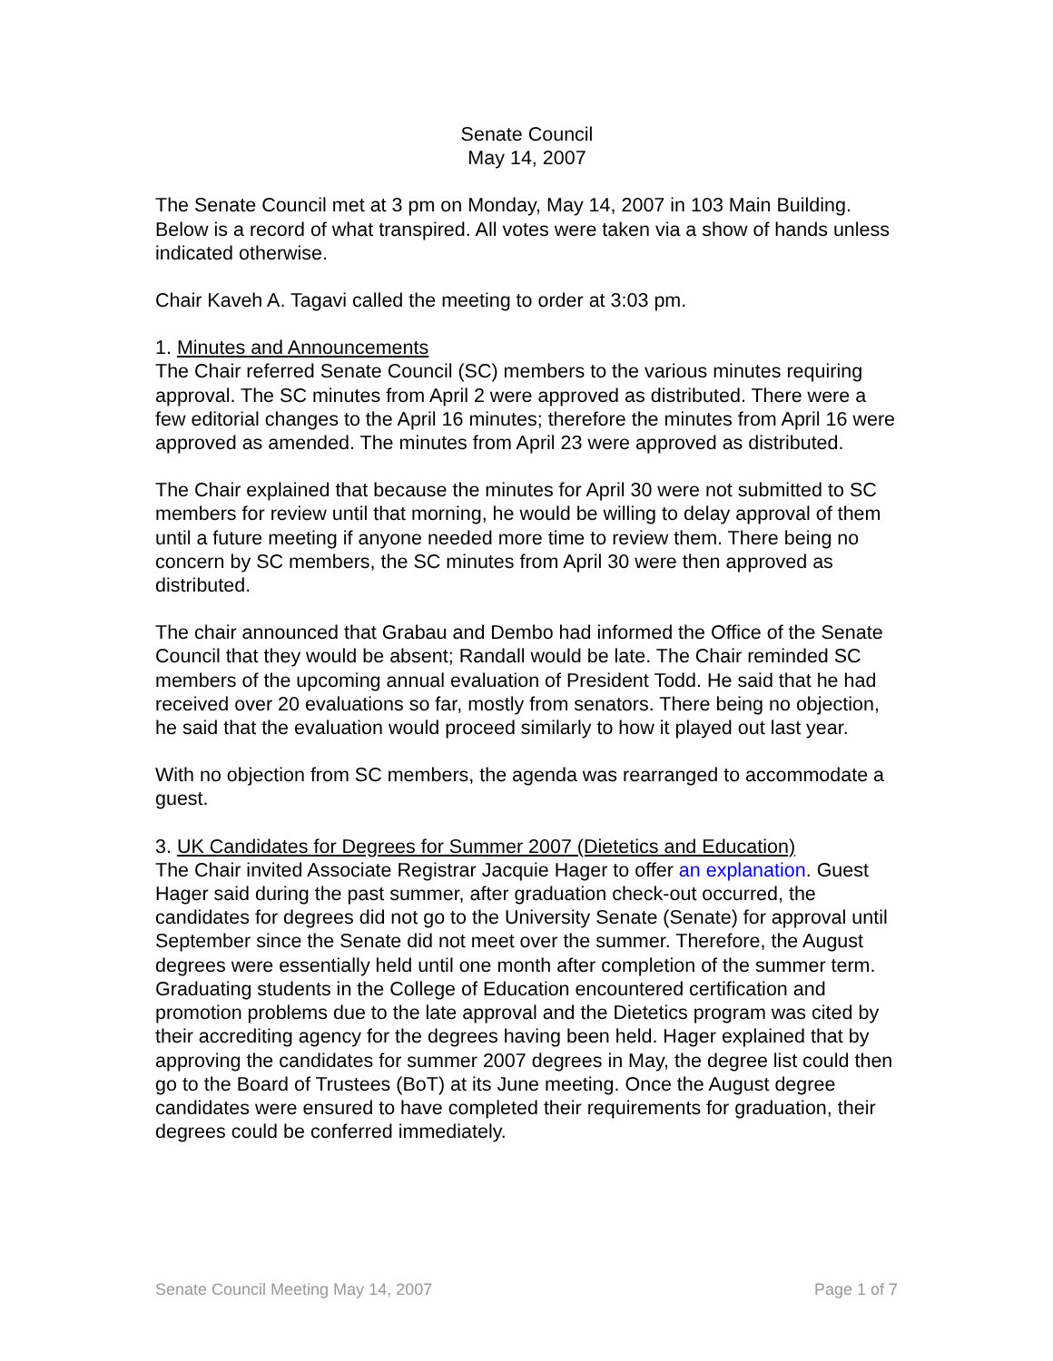Senate Council
May 14, 2007
The Senate Council met at 3 pm on Monday, May 14, 2007 in 103 Main Building. Below is a record of what transpired. All votes were taken via a show of hands unless indicated otherwise.
Chair Kaveh A. Tagavi called the meeting to order at 3:03 pm.
1. Minutes and Announcements
The Chair referred Senate Council (SC) members to the various minutes requiring approval. The SC minutes from April 2 were approved as distributed. There were a few editorial changes to the April 16 minutes; therefore the minutes from April 16 were approved as amended. The minutes from April 23 were approved as distributed.
The Chair explained that because the minutes for April 30 were not submitted to SC members for review until that morning, he would be willing to delay approval of them until a future meeting if anyone needed more time to review them. There being no concern by SC members, the SC minutes from April 30 were then approved as distributed.
The chair announced that Grabau and Dembo had informed the Office of the Senate Council that they would be absent; Randall would be late. The Chair reminded SC members of the upcoming annual evaluation of President Todd. He said that he had received over 20 evaluations so far, mostly from senators. There being no objection, he said that the evaluation would proceed similarly to how it played out last year.
With no objection from SC members, the agenda was rearranged to accommodate a guest.
3. UK Candidates for Degrees for Summer 2007 (Dietetics and Education)
The Chair invited Associate Registrar Jacquie Hager to offer an explanation. Guest Hager said during the past summer, after graduation check-out occurred, the candidates for degrees did not go to the University Senate (Senate) for approval until September since the Senate did not meet over the summer. Therefore, the August degrees were essentially held until one month after completion of the summer term. Graduating students in the College of Education encountered certification and promotion problems due to the late approval and the Dietetics program was cited by their accrediting agency for the degrees having been held. Hager explained that by approving the candidates for summer 2007 degrees in May, the degree list could then go to the Board of Trustees (BoT) at its June meeting. Once the August degree candidates were ensured to have completed their requirements for graduation, their degrees could be conferred immediately.
Senate Council Meeting May 14, 2007 Page 1 of 7